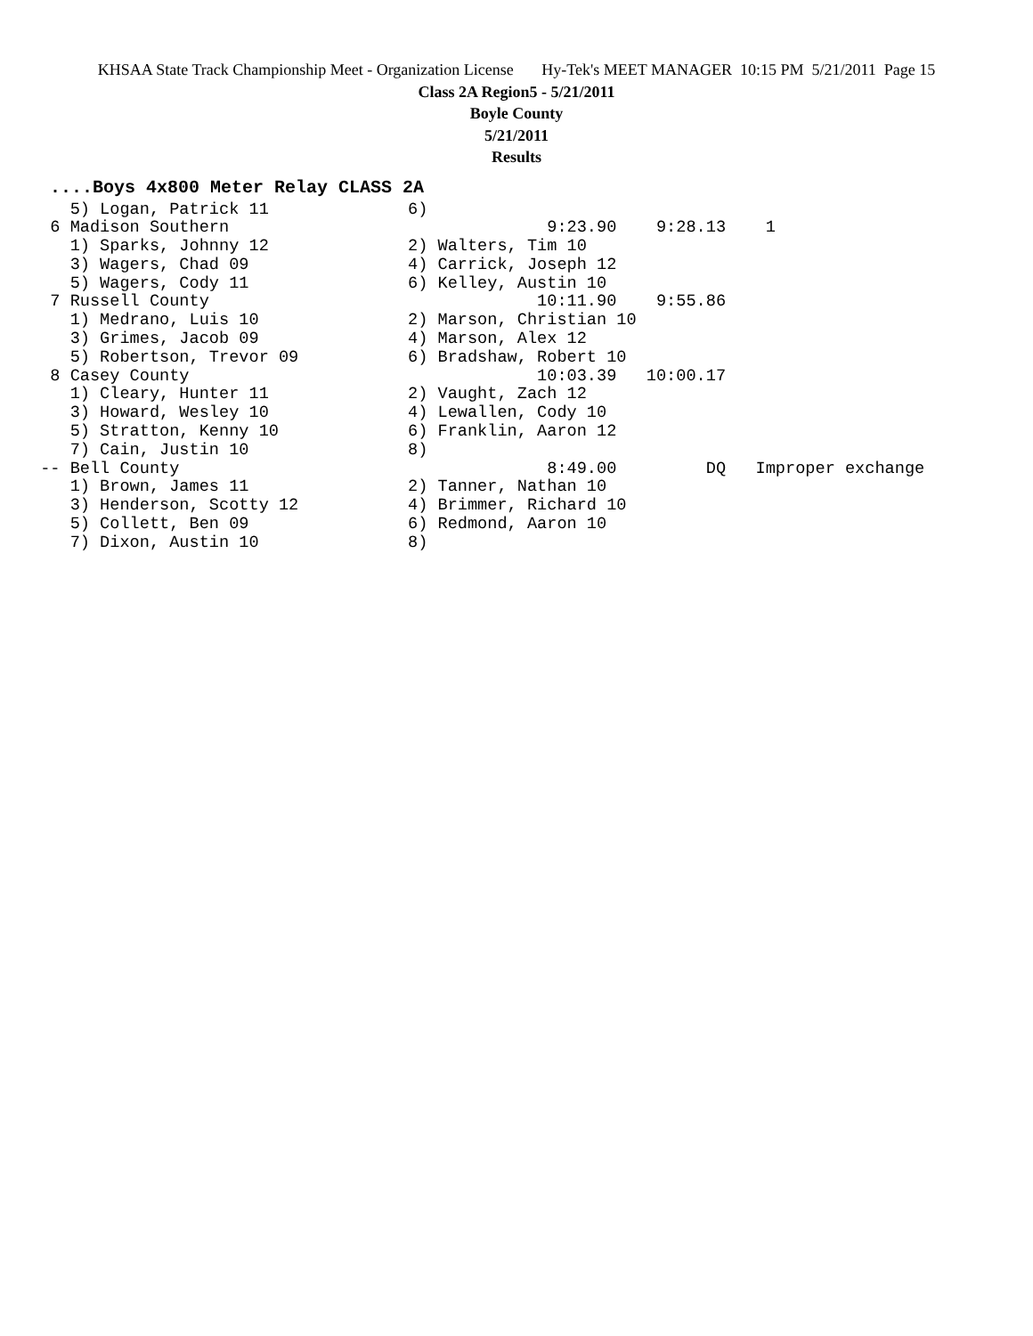KHSAA State Track Championship Meet - Organization License Hy-Tek's MEET MANAGER 10:15 PM 5/21/2011 Page 15
Class 2A Region5 - 5/21/2011
Boyle County
5/21/2011
Results
....Boys 4x800 Meter Relay CLASS 2A
    5) Logan, Patrick 11              6)
  6 Madison Southern                                9:23.90    9:28.13    1
    1) Sparks, Johnny 12              2) Walters, Tim 10
    3) Wagers, Chad 09                4) Carrick, Joseph 12
    5) Wagers, Cody 11                6) Kelley, Austin 10
  7 Russell County                                 10:11.90    9:55.86
    1) Medrano, Luis 10               2) Marson, Christian 10
    3) Grimes, Jacob 09               4) Marson, Alex 12
    5) Robertson, Trevor 09           6) Bradshaw, Robert 10
  8 Casey County                                   10:03.39   10:00.17
    1) Cleary, Hunter 11              2) Vaught, Zach 12
    3) Howard, Wesley 10              4) Lewallen, Cody 10
    5) Stratton, Kenny 10             6) Franklin, Aaron 12
    7) Cain, Justin 10                8)
 -- Bell County                                     8:49.00         DQ   Improper exchange
    1) Brown, James 11                2) Tanner, Nathan 10
    3) Henderson, Scotty 12           4) Brimmer, Richard 10
    5) Collett, Ben 09                6) Redmond, Aaron 10
    7) Dixon, Austin 10               8)